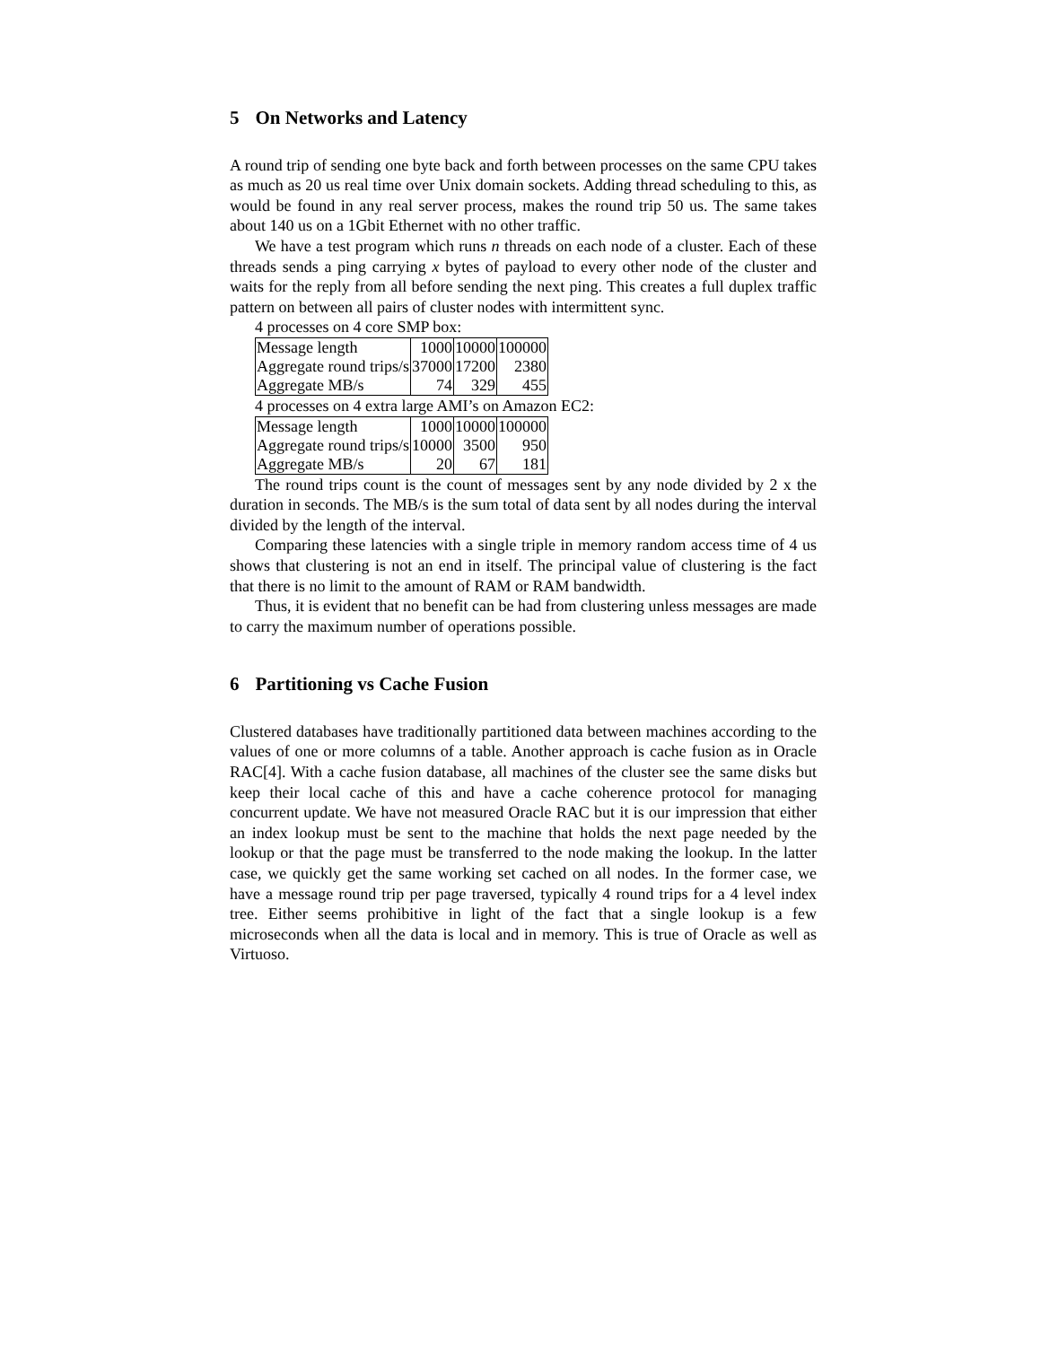5 On Networks and Latency
A round trip of sending one byte back and forth between processes on the same CPU takes as much as 20 us real time over Unix domain sockets. Adding thread scheduling to this, as would be found in any real server process, makes the round trip 50 us. The same takes about 140 us on a 1Gbit Ethernet with no other traffic.
We have a test program which runs n threads on each node of a cluster. Each of these threads sends a ping carrying x bytes of payload to every other node of the cluster and waits for the reply from all before sending the next ping. This creates a full duplex traffic pattern on between all pairs of cluster nodes with intermittent sync.
4 processes on 4 core SMP box:
| Message length | 1000 | 10000 | 100000 |
| Aggregate round trips/s | 37000 | 17200 | 2380 |
| Aggregate MB/s | 74 | 329 | 455 |
4 processes on 4 extra large AMI’s on Amazon EC2:
| Message length | 1000 | 10000 | 100000 |
| Aggregate round trips/s | 10000 | 3500 | 950 |
| Aggregate MB/s | 20 | 67 | 181 |
The round trips count is the count of messages sent by any node divided by 2 x the duration in seconds. The MB/s is the sum total of data sent by all nodes during the interval divided by the length of the interval.
Comparing these latencies with a single triple in memory random access time of 4 us shows that clustering is not an end in itself. The principal value of clustering is the fact that there is no limit to the amount of RAM or RAM bandwidth.
Thus, it is evident that no benefit can be had from clustering unless messages are made to carry the maximum number of operations possible.
6 Partitioning vs Cache Fusion
Clustered databases have traditionally partitioned data between machines according to the values of one or more columns of a table. Another approach is cache fusion as in Oracle RAC[4]. With a cache fusion database, all machines of the cluster see the same disks but keep their local cache of this and have a cache coherence protocol for managing concurrent update. We have not measured Oracle RAC but it is our impression that either an index lookup must be sent to the machine that holds the next page needed by the lookup or that the page must be transferred to the node making the lookup. In the latter case, we quickly get the same working set cached on all nodes. In the former case, we have a message round trip per page traversed, typically 4 round trips for a 4 level index tree. Either seems prohibitive in light of the fact that a single lookup is a few microseconds when all the data is local and in memory. This is true of Oracle as well as Virtuoso.